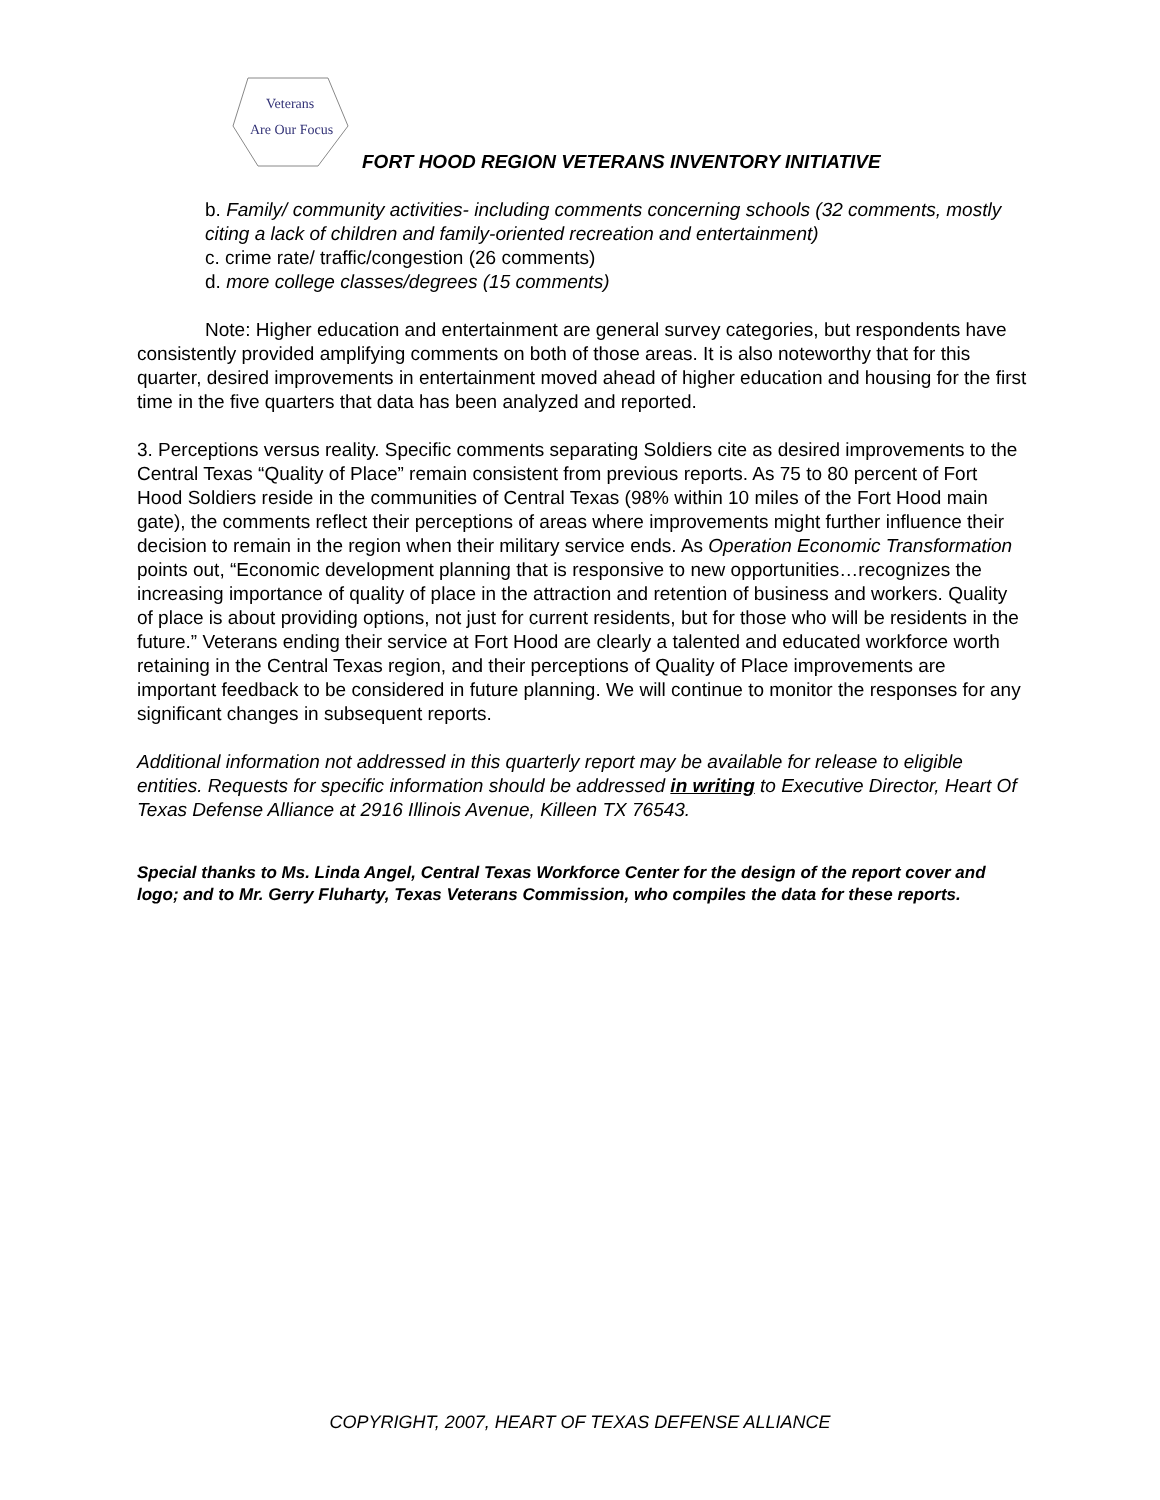Veterans
Are Our Focus
FORT HOOD REGION VETERANS INVENTORY INITIATIVE
b. Family/ community activities- including comments concerning schools (32 comments, mostly citing a lack of children and family-oriented recreation and entertainment)
c. crime rate/ traffic/congestion (26 comments)
d. more college classes/degrees (15 comments)
Note: Higher education and entertainment are general survey categories, but respondents have consistently provided amplifying comments on both of those areas. It is also noteworthy that for this quarter, desired improvements in entertainment moved ahead of higher education and housing for the first time in the five quarters that data has been analyzed and reported.
3. Perceptions versus reality. Specific comments separating Soldiers cite as desired improvements to the Central Texas “Quality of Place” remain consistent from previous reports. As 75 to 80 percent of Fort Hood Soldiers reside in the communities of Central Texas (98% within 10 miles of the Fort Hood main gate), the comments reflect their perceptions of areas where improvements might further influence their decision to remain in the region when their military service ends. As Operation Economic Transformation points out, “Economic development planning that is responsive to new opportunities…recognizes the increasing importance of quality of place in the attraction and retention of business and workers. Quality of place is about providing options, not just for current residents, but for those who will be residents in the future.” Veterans ending their service at Fort Hood are clearly a talented and educated workforce worth retaining in the Central Texas region, and their perceptions of Quality of Place improvements are important feedback to be considered in future planning. We will continue to monitor the responses for any significant changes in subsequent reports.
Additional information not addressed in this quarterly report may be available for release to eligible entities. Requests for specific information should be addressed in writing to Executive Director, Heart Of Texas Defense Alliance at 2916 Illinois Avenue, Killeen TX 76543.
Special thanks to Ms. Linda Angel, Central Texas Workforce Center for the design of the report cover and logo; and to Mr. Gerry Fluharty, Texas Veterans Commission, who compiles the data for these reports.
COPYRIGHT, 2007, HEART OF TEXAS DEFENSE ALLIANCE